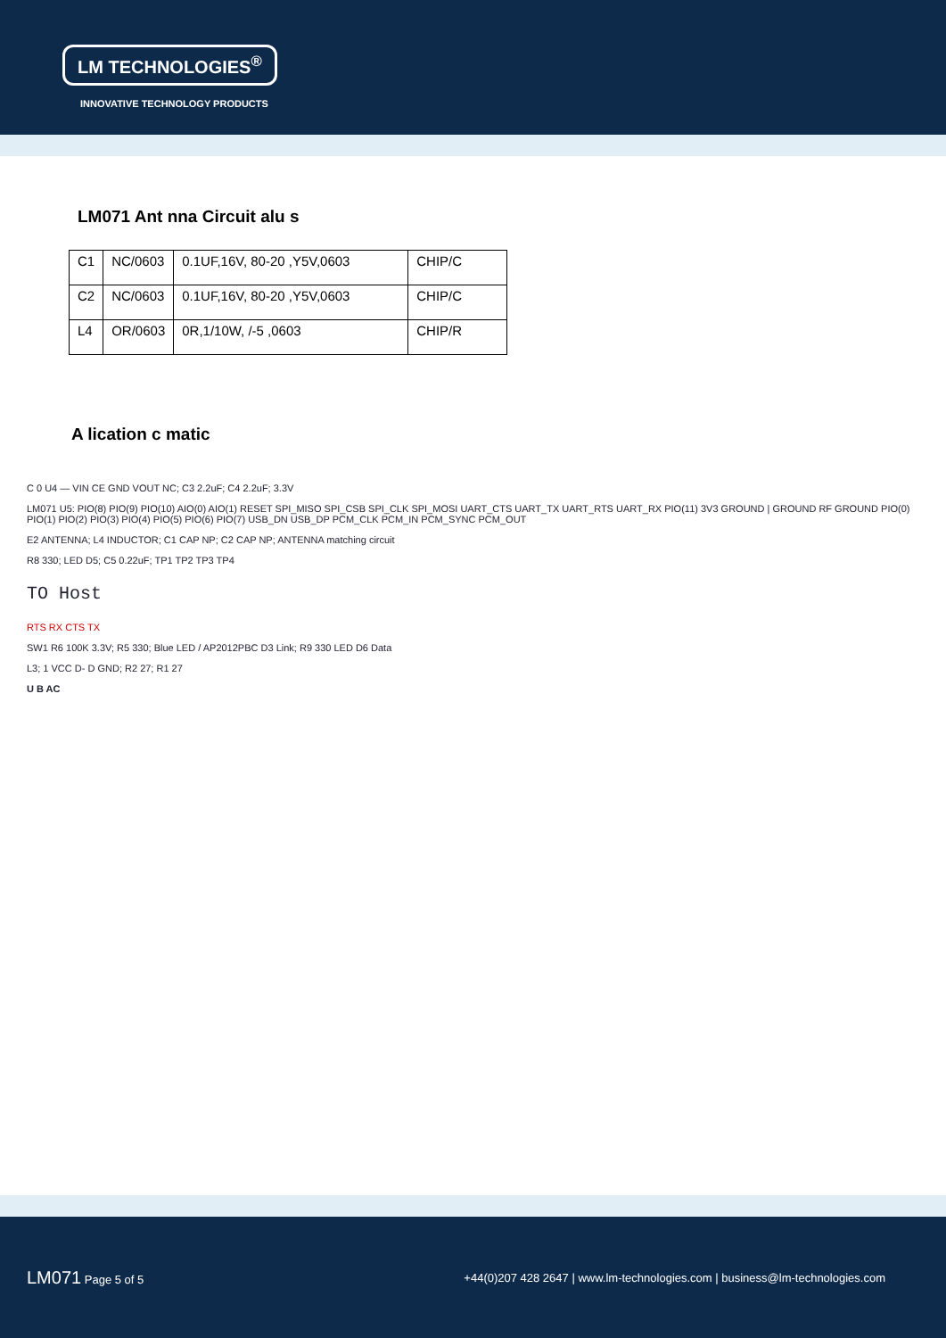LM TECHNOLOGIES<sup>®</sup>
INNOVATIVE TECHNOLOGY PRODUCTS
LM071 Ant nna Circuit alu s
| C1 | NC/0603 | 0.1UF,16V, 80-20 ,Y5V,0603 | CHIP/C |
| C2 | NC/0603 | 0.1UF,16V, 80-20 ,Y5V,0603 | CHIP/C |
| L4 | OR/0603 | 0R,1/10W, /-5 ,0603 | CHIP/R |
A lication c matic
C 0 U4 — VIN CE GND VOUT NC; C3 2.2uF; C4 2.2uF; 3.3V
LM071 U5: PIO(8) PIO(9) PIO(10) AIO(0) AIO(1) RESET SPI_MISO SPI_CSB SPI_CLK SPI_MOSI UART_CTS UART_TX UART_RTS UART_RX PIO(11) 3V3 GROUND | GROUND RF GROUND PIO(0) PIO(1) PIO(2) PIO(3) PIO(4) PIO(5) PIO(6) PIO(7) USB_DN USB_DP PCM_CLK PCM_IN PCM_SYNC PCM_OUT
E2 ANTENNA; L4 INDUCTOR; C1 CAP NP; C2 CAP NP; ANTENNA matching circuit
R8 330; LED D5; C5 0.22uF; TP1 TP2 TP3 TP4
TO Host
RTS RX CTS TX
SW1 R6 100K 3.3V; R5 330; Blue LED / AP2012PBC D3 Link; R9 330 LED D6 Data
L3; 1 VCC D- D GND; R2 27; R1 27
U B AC
LM071 Page 5 of 5 +44(0)207 428 2647 | www.lm-technologies.com | business@lm-technologies.com